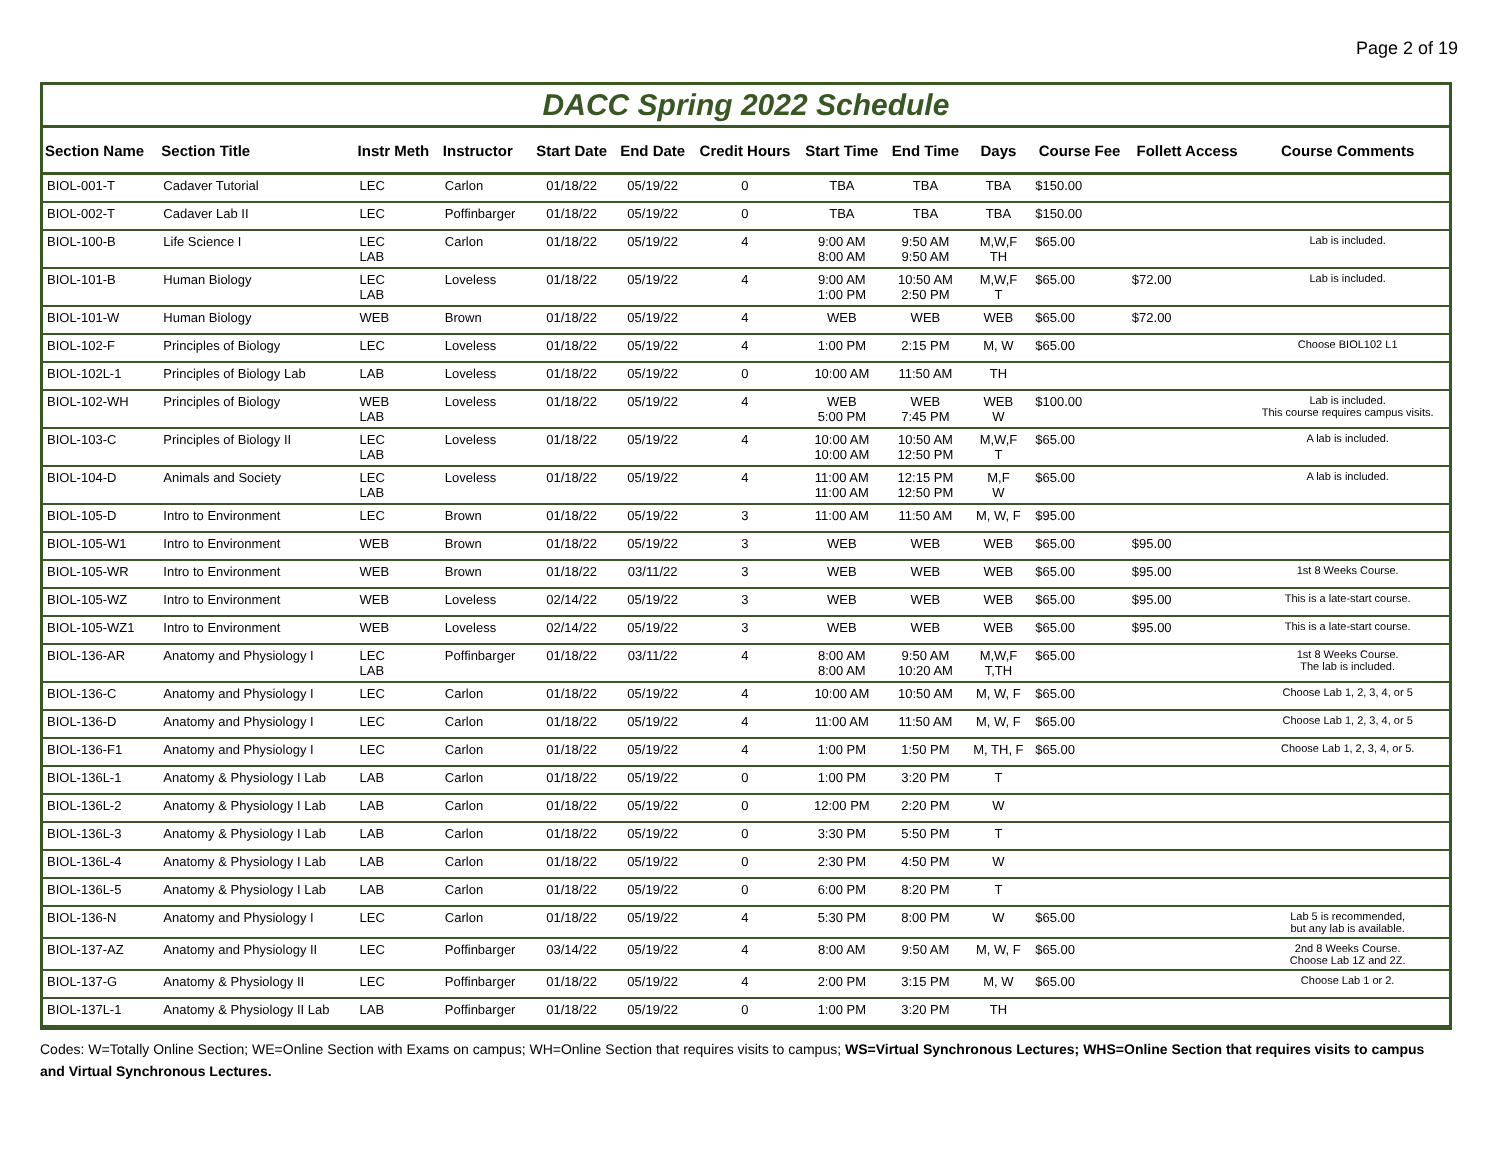Page 2 of 19
DACC Spring 2022 Schedule
| Section Name | Section Title | Instr Meth | Instructor | Start Date | End Date | Credit Hours | Start Time | End Time | Days | Course Fee | Follett Access | Course Comments |
| --- | --- | --- | --- | --- | --- | --- | --- | --- | --- | --- | --- | --- |
| BIOL-001-T | Cadaver Tutorial | LEC | Carlon | 01/18/22 | 05/19/22 | 0 | TBA | TBA | TBA | $150.00 | | |
| BIOL-002-T | Cadaver Lab II | LEC | Poffinbarger | 01/18/22 | 05/19/22 | 0 | TBA | TBA | TBA | $150.00 | | |
| BIOL-100-B | Life Science I | LEC LAB | Carlon | 01/18/22 | 05/19/22 | 4 | 9:00 AM 8:00 AM | 9:50 AM 9:50 AM | M,W,F TH | $65.00 | | Lab is included. |
| BIOL-101-B | Human Biology | LEC LAB | Loveless | 01/18/22 | 05/19/22 | 4 | 9:00 AM 1:00 PM | 10:50 AM 2:50 PM | M,W,F T | $65.00 | $72.00 | Lab is included. |
| BIOL-101-W | Human Biology | WEB | Brown | 01/18/22 | 05/19/22 | 4 | WEB | WEB | WEB | $65.00 | $72.00 | |
| BIOL-102-F | Principles of Biology | LEC | Loveless | 01/18/22 | 05/19/22 | 4 | 1:00 PM | 2:15 PM | M, W | $65.00 | | Choose BIOL102 L1 |
| BIOL-102L-1 | Principles of Biology Lab | LAB | Loveless | 01/18/22 | 05/19/22 | 0 | 10:00 AM | 11:50 AM | TH | | | |
| BIOL-102-WH | Principles of Biology | WEB LAB | Loveless | 01/18/22 | 05/19/22 | 4 | WEB 5:00 PM | WEB 7:45 PM | WEB W | $100.00 | | Lab is included. This course requires campus visits. |
| BIOL-103-C | Principles of Biology II | LEC LAB | Loveless | 01/18/22 | 05/19/22 | 4 | 10:00 AM 10:00 AM | 10:50 AM 12:50 PM | M,W,F T | $65.00 | | A lab is included. |
| BIOL-104-D | Animals and Society | LEC LAB | Loveless | 01/18/22 | 05/19/22 | 4 | 11:00 AM 11:00 AM | 12:15 PM 12:50 PM | M,F W | $65.00 | | A lab is included. |
| BIOL-105-D | Intro to Environment | LEC | Brown | 01/18/22 | 05/19/22 | 3 | 11:00 AM | 11:50 AM | M, W, F | $95.00 | | |
| BIOL-105-W1 | Intro to Environment | WEB | Brown | 01/18/22 | 05/19/22 | 3 | WEB | WEB | WEB | $65.00 | $95.00 | |
| BIOL-105-WR | Intro to Environment | WEB | Brown | 01/18/22 | 03/11/22 | 3 | WEB | WEB | WEB | $65.00 | $95.00 | 1st 8 Weeks Course. |
| BIOL-105-WZ | Intro to Environment | WEB | Loveless | 02/14/22 | 05/19/22 | 3 | WEB | WEB | WEB | $65.00 | $95.00 | This is a late-start course. |
| BIOL-105-WZ1 | Intro to Environment | WEB | Loveless | 02/14/22 | 05/19/22 | 3 | WEB | WEB | WEB | $65.00 | $95.00 | This is a late-start course. |
| BIOL-136-AR | Anatomy and Physiology I | LEC LAB | Poffinbarger | 01/18/22 | 03/11/22 | 4 | 8:00 AM 8:00 AM | 9:50 AM 10:20 AM | M,W,F T,TH | $65.00 | | 1st 8 Weeks Course. The lab is included. |
| BIOL-136-C | Anatomy and Physiology I | LEC | Carlon | 01/18/22 | 05/19/22 | 4 | 10:00 AM | 10:50 AM | M, W, F | $65.00 | | Choose Lab 1, 2, 3, 4, or 5 |
| BIOL-136-D | Anatomy and Physiology I | LEC | Carlon | 01/18/22 | 05/19/22 | 4 | 11:00 AM | 11:50 AM | M, W, F | $65.00 | | Choose Lab 1, 2, 3, 4, or 5 |
| BIOL-136-F1 | Anatomy and Physiology I | LEC | Carlon | 01/18/22 | 05/19/22 | 4 | 1:00 PM | 1:50 PM | M, TH, F | $65.00 | | Choose Lab 1, 2, 3, 4, or 5. |
| BIOL-136L-1 | Anatomy & Physiology I Lab | LAB | Carlon | 01/18/22 | 05/19/22 | 0 | 1:00 PM | 3:20 PM | T | | | |
| BIOL-136L-2 | Anatomy & Physiology I Lab | LAB | Carlon | 01/18/22 | 05/19/22 | 0 | 12:00 PM | 2:20 PM | W | | | |
| BIOL-136L-3 | Anatomy & Physiology I Lab | LAB | Carlon | 01/18/22 | 05/19/22 | 0 | 3:30 PM | 5:50 PM | T | | | |
| BIOL-136L-4 | Anatomy & Physiology I Lab | LAB | Carlon | 01/18/22 | 05/19/22 | 0 | 2:30 PM | 4:50 PM | W | | | |
| BIOL-136L-5 | Anatomy & Physiology I Lab | LAB | Carlon | 01/18/22 | 05/19/22 | 0 | 6:00 PM | 8:20 PM | T | | | |
| BIOL-136-N | Anatomy and Physiology I | LEC | Carlon | 01/18/22 | 05/19/22 | 4 | 5:30 PM | 8:00 PM | W | $65.00 | | Lab 5 is recommended, but any lab is available. |
| BIOL-137-AZ | Anatomy and Physiology II | LEC | Poffinbarger | 03/14/22 | 05/19/22 | 4 | 8:00 AM | 9:50 AM | M, W, F | $65.00 | | 2nd 8 Weeks Course. Choose Lab 1Z and 2Z. |
| BIOL-137-G | Anatomy & Physiology II | LEC | Poffinbarger | 01/18/22 | 05/19/22 | 4 | 2:00 PM | 3:15 PM | M, W | $65.00 | | Choose Lab 1 or 2. |
| BIOL-137L-1 | Anatomy & Physiology II Lab | LAB | Poffinbarger | 01/18/22 | 05/19/22 | 0 | 1:00 PM | 3:20 PM | TH | | | |
Codes: W=Totally Online Section; WE=Online Section with Exams on campus; WH=Online Section that requires visits to campus; WS=Virtual Synchronous Lectures; WHS=Online Section that requires visits to campus and Virtual Synchronous Lectures.